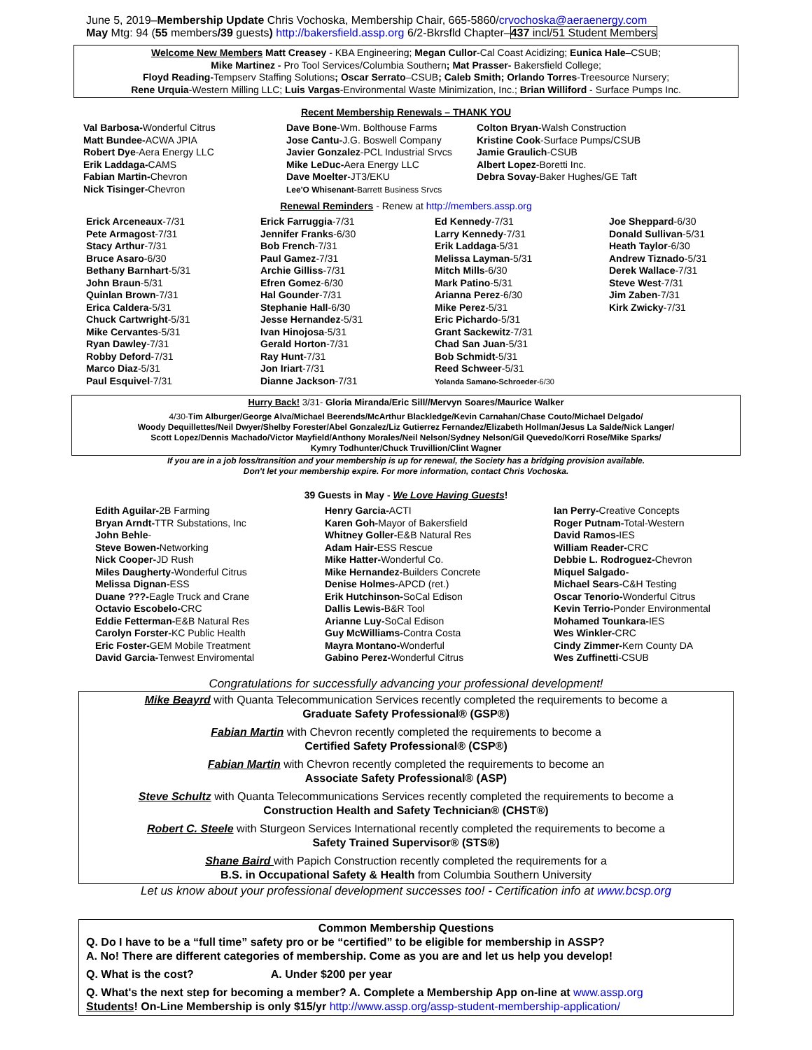June 5, 2019–Membership Update Chris Vochoska, Membership Chair, 665-5860/crvochoska@aeraenergy.com
May Mtg: 94 (55 members/39 guests) http://bakersfield.assp.org 6/2-Bkrsfld Chapter–437 incl/51 Student Members
Welcome New Members Matt Creasey - KBA Engineering; Megan Cullor-Cal Coast Acidizing; Eunica Hale–CSUB;
Mike Martinez - Pro Tool Services/Columbia Southern; Mat Prasser- Bakersfield College;
Floyd Reading-Tempserv Staffing Solutions; Oscar Serrato–CSUB; Caleb Smith; Orlando Torres-Treesource Nursery;
Rene Urquia-Western Milling LLC; Luis Vargas-Environmental Waste Minimization, Inc.; Brian Williford - Surface Pumps Inc.
Recent Membership Renewals – THANK YOU
Val Barbosa-Wonderful Citrus
Matt Bundee-ACWA JPIA
Robert Dye-Aera Energy LLC
Erik Laddaga-CAMS
Fabian Martin-Chevron
Nick Tisinger-Chevron
Dave Bone-Wm. Bolthouse Farms
Jose Cantu-J.G. Boswell Company
Javier Gonzalez-PCL Industrial Srvcs
Mike LeDuc-Aera Energy LLC
Dave Moelter-JT3/EKU
Lee'O Whisenant-Barrett Business Srvcs
Colton Bryan-Walsh Construction
Kristine Cook-Surface Pumps/CSUB
Jamie Graulich-CSUB
Albert Lopez-Boretti Inc.
Debra Sovay-Baker Hughes/GE Taft
Renewal Reminders - Renew at http://members.assp.org
Erick Arceneaux-7/31
Pete Armagost-7/31
Stacy Arthur-7/31
Bruce Asaro-6/30
Bethany Barnhart-5/31
John Braun-5/31
Quinlan Brown-7/31
Erica Caldera-5/31
Chuck Cartwright-5/31
Mike Cervantes-5/31
Ryan Dawley-7/31
Robby Deford-7/31
Marco Diaz-5/31
Paul Esquivel-7/31
Erick Farruggia-7/31
Jennifer Franks-6/30
Bob French-7/31
Paul Gamez-7/31
Archie Gilliss-7/31
Efren Gomez-6/30
Hal Gounder-7/31
Stephanie Hall-6/30
Jesse Hernandez-5/31
Ivan Hinojosa-5/31
Gerald Horton-7/31
Ray Hunt-7/31
Jon Iriart-7/31
Dianne Jackson-7/31
Ed Kennedy-7/31
Larry Kennedy-7/31
Erik Laddaga-5/31
Melissa Layman-5/31
Mitch Mills-6/30
Mark Patino-5/31
Arianna Perez-6/30
Mike Perez-5/31
Eric Pichardo-5/31
Grant Sackewitz-7/31
Chad San Juan-5/31
Bob Schmidt-5/31
Reed Schweer-5/31
Yolanda Samano-Schroeder-6/30
Joe Sheppard-6/30
Donald Sullivan-5/31
Heath Taylor-6/30
Andrew Tiznado-5/31
Derek Wallace-7/31
Steve West-7/31
Jim Zaben-7/31
Kirk Zwicky-7/31
Hurry Back! 3/31- Gloria Miranda/Eric Sill//Mervyn Soares/Maurice Walker
4/30-Tim Alburger/George Alva/Michael Beerends/McArthur Blackledge/Kevin Carnahan/Chase Couto/Michael Delgado/
Woody Dequillettes/Neil Dwyer/Shelby Forester/Abel Gonzalez/Liz Gutierrez Fernandez/Elizabeth Hollman/Jesus La Salde/Nick Langer/
Scott Lopez/Dennis Machado/Victor Mayfield/Anthony Morales/Neil Nelson/Sydney Nelson/Gil Quevedo/Korri Rose/Mike Sparks/
Kymry Todhunter/Chuck Truvillion/Clint Wagner
If you are in a job loss/transition and your membership is up for renewal, the Society has a bridging provision available.
Don't let your membership expire. For more information, contact Chris Vochoska.
39 Guests in May - We Love Having Guests!
Edith Aguilar-2B Farming
Bryan Arndt-TTR Substations, Inc
John Behle-
Steve Bowen-Networking
Nick Cooper-JD Rush
Miles Daugherty-Wonderful Citrus
Melissa Dignan-ESS
Duane ???-Eagle Truck and Crane
Octavio Escobelo-CRC
Eddie Fetterman-E&B Natural Res
Carolyn Forster-KC Public Health
Eric Foster-GEM Mobile Treatment
David Garcia-Tenwest Enviromental
Henry Garcia-ACTI
Karen Goh-Mayor of Bakersfield
Whitney Goller-E&B Natural Res
Adam Hair-ESS Rescue
Mike Hatter-Wonderful Co.
Mike Hernandez-Builders Concrete
Denise Holmes-APCD (ret.)
Erik Hutchinson-SoCal Edison
Dallis Lewis-B&R Tool
Arianne Luy-SoCal Edison
Guy McWilliams-Contra Costa
Mayra Montano-Wonderful
Gabino Perez-Wonderful Citrus
Ian Perry-Creative Concepts
Roger Putnam-Total-Western
David Ramos-IES
William Reader-CRC
Debbie L. Rodroguez-Chevron
Miquel Salgado-
Michael Sears-C&H Testing
Oscar Tenorio-Wonderful Citrus
Kevin Terrio-Ponder Environmental
Mohamed Tounkara-IES
Wes Winkler-CRC
Cindy Zimmer-Kern County DA
Wes Zuffinetti-CSUB
Congratulations for successfully advancing your professional development!
Mike Beayrd with Quanta Telecommunication Services recently completed the requirements to become a
Graduate Safety Professional® (GSP®)
Fabian Martin with Chevron recently completed the requirements to become a
Certified Safety Professional® (CSP®)
Fabian Martin with Chevron recently completed the requirements to become an
Associate Safety Professional® (ASP)
Steve Schultz with Quanta Telecommunications Services recently completed the requirements to become a
Construction Health and Safety Technician® (CHST®)
Robert C. Steele with Sturgeon Services International recently completed the requirements to become a
Safety Trained Supervisor® (STS®)
Shane Baird with Papich Construction recently completed the requirements for a
B.S. in Occupational Safety & Health from Columbia Southern University
Let us know about your professional development successes too! - Certification info at www.bcsp.org
Common Membership Questions
Q. Do I have to be a “full time” safety pro or be “certified” to be eligible for membership in ASSP?
A. No! There are different categories of membership. Come as you are and let us help you develop!
Q. What is the cost? A. Under $200 per year
Q. What's the next step for becoming a member? A. Complete a Membership App on-line at www.assp.org
Students! On-Line Membership is only $15/yr http://www.assp.org/assp-student-membership-application/